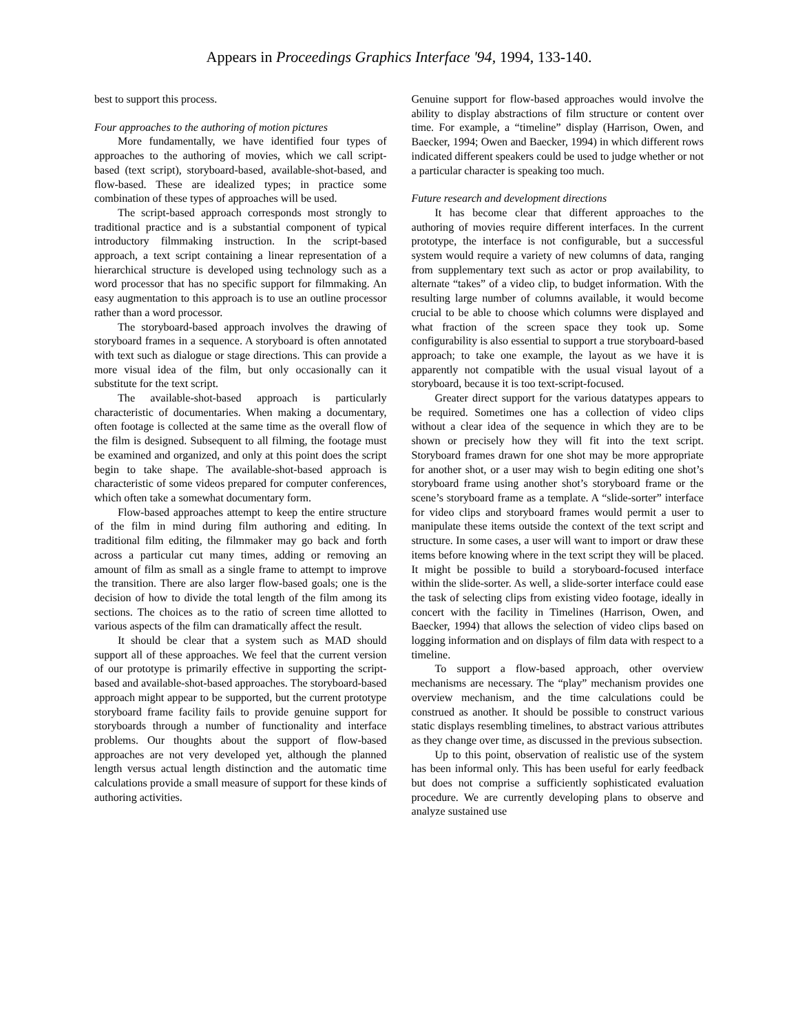Appears in Proceedings Graphics Interface '94, 1994, 133-140.
best to support this process.
Four approaches to the authoring of motion pictures
More fundamentally, we have identified four types of approaches to the authoring of movies, which we call script-based (text script), storyboard-based, available-shot-based, and flow-based. These are idealized types; in practice some combination of these types of approaches will be used.
The script-based approach corresponds most strongly to traditional practice and is a substantial component of typical introductory filmmaking instruction. In the script-based approach, a text script containing a linear representation of a hierarchical structure is developed using technology such as a word processor that has no specific support for filmmaking. An easy augmentation to this approach is to use an outline processor rather than a word processor.
The storyboard-based approach involves the drawing of storyboard frames in a sequence. A storyboard is often annotated with text such as dialogue or stage directions. This can provide a more visual idea of the film, but only occasionally can it substitute for the text script.
The available-shot-based approach is particularly characteristic of documentaries. When making a documentary, often footage is collected at the same time as the overall flow of the film is designed. Subsequent to all filming, the footage must be examined and organized, and only at this point does the script begin to take shape. The available-shot-based approach is characteristic of some videos prepared for computer conferences, which often take a somewhat documentary form.
Flow-based approaches attempt to keep the entire structure of the film in mind during film authoring and editing. In traditional film editing, the filmmaker may go back and forth across a particular cut many times, adding or removing an amount of film as small as a single frame to attempt to improve the transition. There are also larger flow-based goals; one is the decision of how to divide the total length of the film among its sections. The choices as to the ratio of screen time allotted to various aspects of the film can dramatically affect the result.
It should be clear that a system such as MAD should support all of these approaches. We feel that the current version of our prototype is primarily effective in supporting the script-based and available-shot-based approaches. The storyboard-based approach might appear to be supported, but the current prototype storyboard frame facility fails to provide genuine support for storyboards through a number of functionality and interface problems. Our thoughts about the support of flow-based approaches are not very developed yet, although the planned length versus actual length distinction and the automatic time calculations provide a small measure of support for these kinds of authoring activities.
Genuine support for flow-based approaches would involve the ability to display abstractions of film structure or content over time. For example, a “timeline” display (Harrison, Owen, and Baecker, 1994; Owen and Baecker, 1994) in which different rows indicated different speakers could be used to judge whether or not a particular character is speaking too much.
Future research and development directions
It has become clear that different approaches to the authoring of movies require different interfaces. In the current prototype, the interface is not configurable, but a successful system would require a variety of new columns of data, ranging from supplementary text such as actor or prop availability, to alternate “takes” of a video clip, to budget information. With the resulting large number of columns available, it would become crucial to be able to choose which columns were displayed and what fraction of the screen space they took up. Some configurability is also essential to support a true storyboard-based approach; to take one example, the layout as we have it is apparently not compatible with the usual visual layout of a storyboard, because it is too text-script-focused.
Greater direct support for the various datatypes appears to be required. Sometimes one has a collection of video clips without a clear idea of the sequence in which they are to be shown or precisely how they will fit into the text script. Storyboard frames drawn for one shot may be more appropriate for another shot, or a user may wish to begin editing one shot’s storyboard frame using another shot’s storyboard frame or the scene’s storyboard frame as a template. A “slide-sorter” interface for video clips and storyboard frames would permit a user to manipulate these items outside the context of the text script and structure. In some cases, a user will want to import or draw these items before knowing where in the text script they will be placed. It might be possible to build a storyboard-focused interface within the slide-sorter. As well, a slide-sorter interface could ease the task of selecting clips from existing video footage, ideally in concert with the facility in Timelines (Harrison, Owen, and Baecker, 1994) that allows the selection of video clips based on logging information and on displays of film data with respect to a timeline.
To support a flow-based approach, other overview mechanisms are necessary. The “play” mechanism provides one overview mechanism, and the time calculations could be construed as another. It should be possible to construct various static displays resembling timelines, to abstract various attributes as they change over time, as discussed in the previous subsection.
Up to this point, observation of realistic use of the system has been informal only. This has been useful for early feedback but does not comprise a sufficiently sophisticated evaluation procedure. We are currently developing plans to observe and analyze sustained use